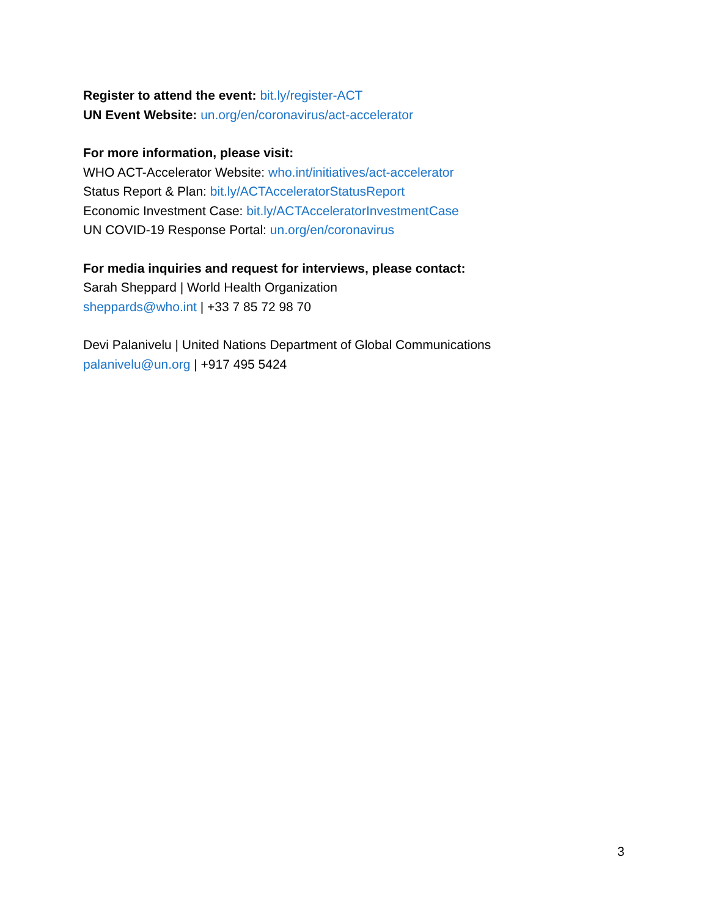Register to attend the event: bit.ly/register-ACT
UN Event Website: un.org/en/coronavirus/act-accelerator
For more information, please visit:
WHO ACT-Accelerator Website: who.int/initiatives/act-accelerator
Status Report & Plan: bit.ly/ACTAcceleratorStatusReport
Economic Investment Case: bit.ly/ACTAcceleratorInvestmentCase
UN COVID-19 Response Portal: un.org/en/coronavirus
For media inquiries and request for interviews, please contact:
Sarah Sheppard | World Health Organization
sheppards@who.int | +33 7 85 72 98 70
Devi Palanivelu | United Nations Department of Global Communications
palanivelu@un.org | +917 495 5424
3